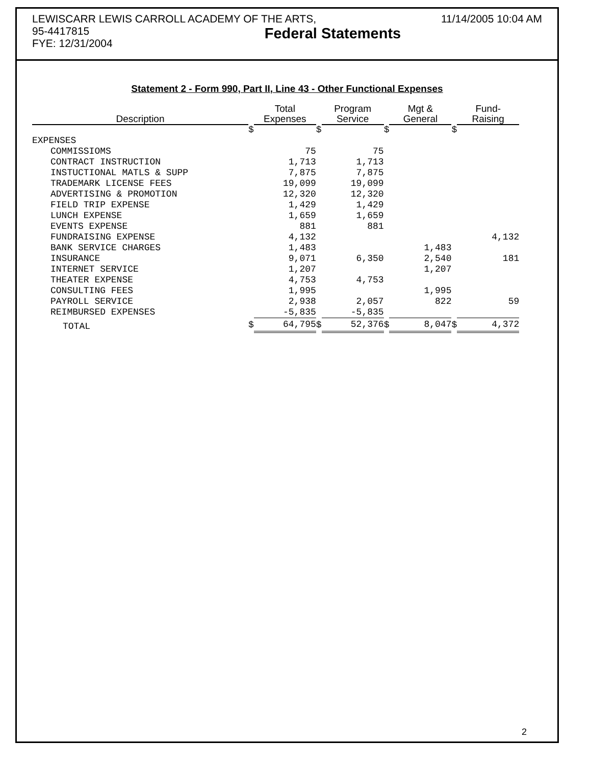LEWISCARR LEWIS CARROLL ACADEMY OF THE ARTS,
95-4417815
FYE: 12/31/2004
Federal Statements
11/14/2005 10:04 AM
Statement 2 - Form 990, Part II, Line 43 - Other Functional Expenses
| Description | | Total Expenses | | Program Service | | Mgt & General | | Fund- Raising |
| --- | --- | --- | --- | --- | --- | --- | --- | --- |
| | $ | | $ | | $ | | $ | |
| EXPENSES | | | | | | | | |
| COMMISSIOMS | | 75 | | 75 | | | | |
| CONTRACT INSTRUCTION | | 1,713 | | 1,713 | | | | |
| INSTUCTIONAL MATLS & SUPP | | 7,875 | | 7,875 | | | | |
| TRADEMARK LICENSE FEES | | 19,099 | | 19,099 | | | | |
| ADVERTISING & PROMOTION | | 12,320 | | 12,320 | | | | |
| FIELD TRIP EXPENSE | | 1,429 | | 1,429 | | | | |
| LUNCH EXPENSE | | 1,659 | | 1,659 | | | | |
| EVENTS EXPENSE | | 881 | | 881 | | | | |
| FUNDRAISING EXPENSE | | 4,132 | | | | | | 4,132 |
| BANK SERVICE CHARGES | | 1,483 | | | | 1,483 | | |
| INSURANCE | | 9,071 | | 6,350 | | 2,540 | | 181 |
| INTERNET SERVICE | | 1,207 | | | | 1,207 | | |
| THEATER EXPENSE | | 4,753 | | 4,753 | | | | |
| CONSULTING FEES | | 1,995 | | | | 1,995 | | |
| PAYROLL SERVICE | | 2,938 | | 2,057 | | 822 | | 59 |
| REIMBURSED EXPENSES | | -5,835 | | -5,835 | | | | |
| TOTAL | $ | 64,795 | $ | 52,376 | $ | 8,047 | $ | 4,372 |
2